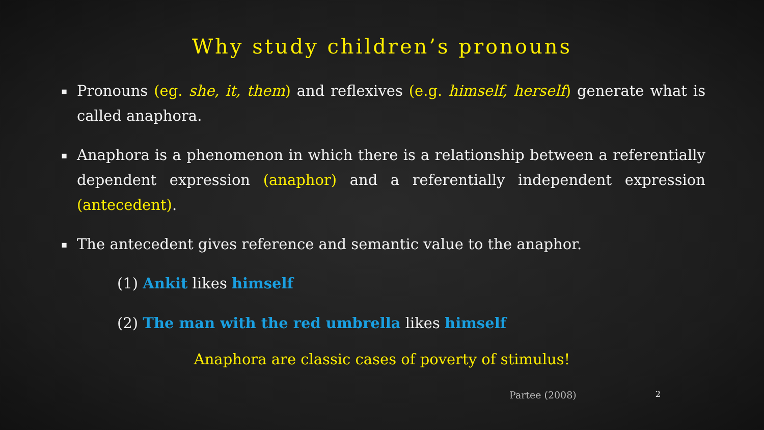Why study children’s pronouns
▪ Pronouns (eg. she, it, them) and reflexives (e.g. himself, herself) generate what is called anaphora.
▪ Anaphora is a phenomenon in which there is a relationship between a referentially dependent expression (anaphor) and a referentially independent expression (antecedent).
▪ The antecedent gives reference and semantic value to the anaphor.
(1) Ankit likes himself
(2) The man with the red umbrella likes himself
Anaphora are classic cases of poverty of stimulus!
Partee (2008) 2